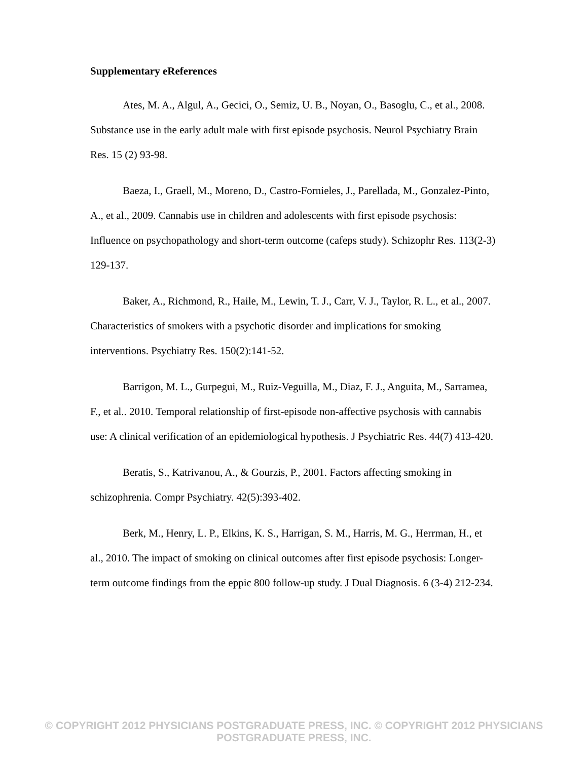Supplementary eReferences
Ates, M. A., Algul, A., Gecici, O., Semiz, U. B., Noyan, O., Basoglu, C., et al., 2008. Substance use in the early adult male with first episode psychosis. Neurol Psychiatry Brain Res. 15 (2) 93-98.
Baeza, I., Graell, M., Moreno, D., Castro-Fornieles, J., Parellada, M., Gonzalez-Pinto, A., et al., 2009. Cannabis use in children and adolescents with first episode psychosis: Influence on psychopathology and short-term outcome (cafeps study). Schizophr Res. 113(2-3) 129-137.
Baker, A., Richmond, R., Haile, M., Lewin, T. J., Carr, V. J., Taylor, R. L., et al., 2007. Characteristics of smokers with a psychotic disorder and implications for smoking interventions. Psychiatry Res. 150(2):141-52.
Barrigon, M. L., Gurpegui, M., Ruiz-Veguilla, M., Diaz, F. J., Anguita, M., Sarramea, F., et al.. 2010. Temporal relationship of first-episode non-affective psychosis with cannabis use: A clinical verification of an epidemiological hypothesis. J Psychiatric Res. 44(7) 413-420.
Beratis, S., Katrivanou, A., & Gourzis, P., 2001. Factors affecting smoking in schizophrenia. Compr Psychiatry. 42(5):393-402.
Berk, M., Henry, L. P., Elkins, K. S., Harrigan, S. M., Harris, M. G., Herrman, H., et al., 2010. The impact of smoking on clinical outcomes after first episode psychosis: Longer-term outcome findings from the eppic 800 follow-up study. J Dual Diagnosis. 6 (3-4) 212-234.
© COPYRIGHT 2012 PHYSICIANS POSTGRADUATE PRESS, INC. © COPYRIGHT 2012 PHYSICIANS POSTGRADUATE PRESS, INC.